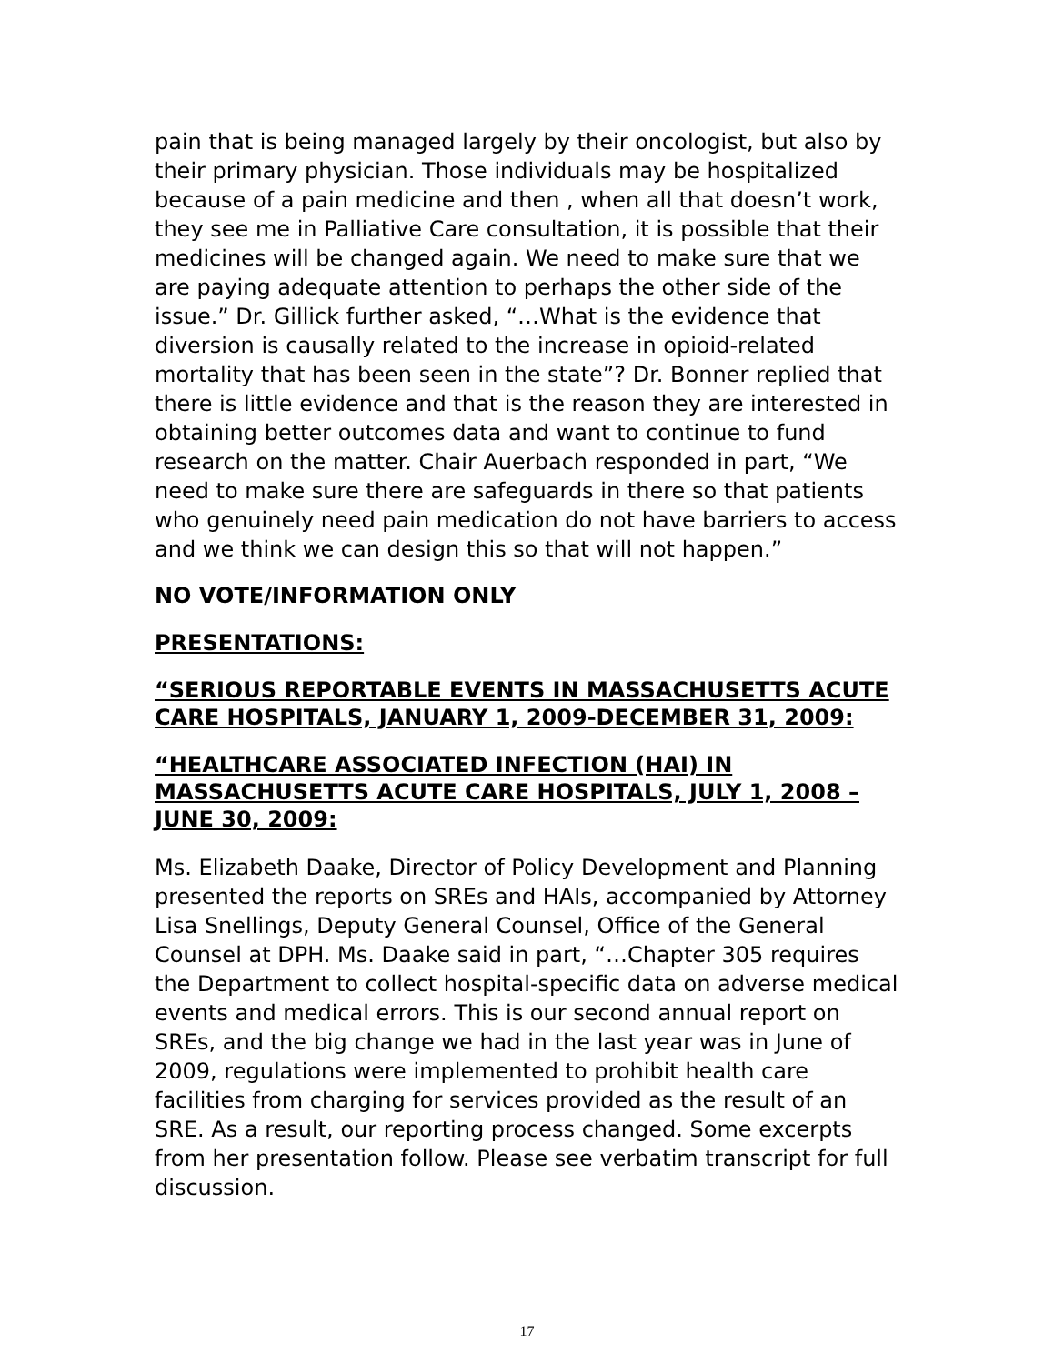pain that is being managed largely by their oncologist, but also by their primary physician. Those individuals may be hospitalized because of a pain medicine and then , when all that doesn’t work, they see me in Palliative Care consultation, it is possible that their medicines will be changed again. We need to make sure that we are paying adequate attention to perhaps the other side of the issue.” Dr. Gillick further asked, “…What is the evidence that diversion is causally related to the increase in opioid-related mortality that has been seen in the state”? Dr. Bonner replied that there is little evidence and that is the reason they are interested in obtaining better outcomes data and want to continue to fund research on the matter. Chair Auerbach responded in part, “We need to make sure there are safeguards in there so that patients who genuinely need pain medication do not have barriers to access and we think we can design this so that will not happen.”
NO VOTE/INFORMATION ONLY
PRESENTATIONS:
“SERIOUS REPORTABLE EVENTS IN MASSACHUSETTS ACUTE CARE HOSPITALS, JANUARY 1, 2009-DECEMBER 31, 2009:
“HEALTHCARE ASSOCIATED INFECTION (HAI) IN MASSACHUSETTS ACUTE CARE HOSPITALS, JULY 1, 2008 – JUNE 30, 2009:
Ms. Elizabeth Daake, Director of Policy Development and Planning presented the reports on SREs and HAIs, accompanied by Attorney Lisa Snellings, Deputy General Counsel, Office of the General Counsel at DPH. Ms. Daake said in part, “…Chapter 305 requires the Department to collect hospital-specific data on adverse medical events and medical errors. This is our second annual report on SREs, and the big change we had in the last year was in June of 2009, regulations were implemented to prohibit health care facilities from charging for services provided as the result of an SRE. As a result, our reporting process changed. Some excerpts from her presentation follow. Please see verbatim transcript for full discussion.
17